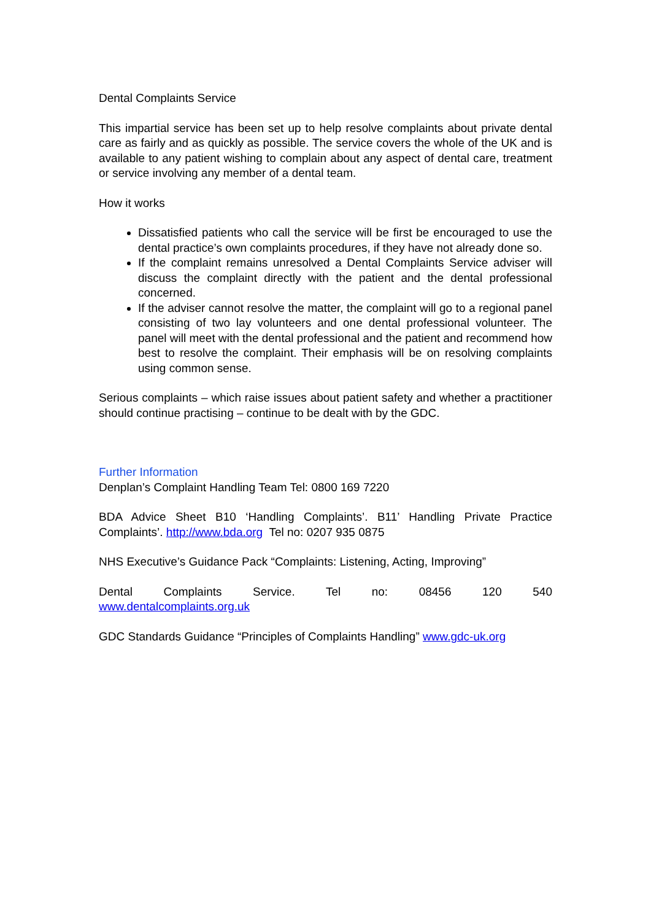Dental Complaints Service
This impartial service has been set up to help resolve complaints about private dental care as fairly and as quickly as possible. The service covers the whole of the UK and is available to any patient wishing to complain about any aspect of dental care, treatment or service involving any member of a dental team.
How it works
Dissatisfied patients who call the service will be first be encouraged to use the dental practice’s own complaints procedures, if they have not already done so.
If the complaint remains unresolved a Dental Complaints Service adviser will discuss the complaint directly with the patient and the dental professional concerned.
If the adviser cannot resolve the matter, the complaint will go to a regional panel consisting of two lay volunteers and one dental professional volunteer. The panel will meet with the dental professional and the patient and recommend how best to resolve the complaint. Their emphasis will be on resolving complaints using common sense.
Serious complaints – which raise issues about patient safety and whether a practitioner should continue practising – continue to be dealt with by the GDC.
Further Information
Denplan’s Complaint Handling Team Tel: 0800 169 7220
BDA Advice Sheet B10 ‘Handling Complaints’. B11’ Handling Private Practice Complaints’. http://www.bda.org Tel no: 0207 935 0875
NHS Executive’s Guidance Pack “Complaints: Listening, Acting, Improving”
Dental Complaints Service. Tel no: 08456 120 540
www.dentalcomplaints.org.uk
GDC Standards Guidance “Principles of Complaints Handling” www.gdc-uk.org